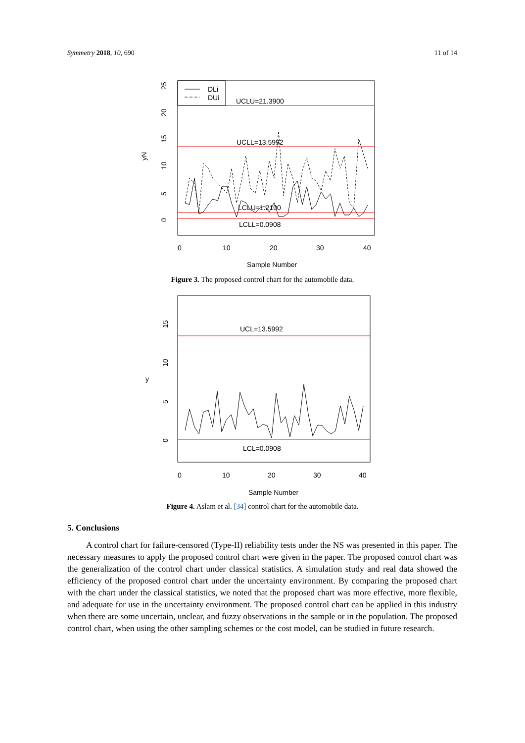Symmetry 2018, 10, 690 11 of 14
DLi
DUi
UCLU=21.3900
UCLL=13.5992
LCLU=1.2100
LCLL=0.0908
yN
0
5
10
15
20
25
0
10
20
30
40
Sample Number
Figure 3. The proposed control chart for the automobile data.
UCL=13.5992
LCL=0.0908
y
0
5
10
15
0
10
20
30
40
Sample Number
Figure 4. Aslam et al. [34] control chart for the automobile data.
5. Conclusions
A control chart for failure-censored (Type-II) reliability tests under the NS was presented in this paper. The necessary measures to apply the proposed control chart were given in the paper. The proposed control chart was the generalization of the control chart under classical statistics. A simulation study and real data showed the efficiency of the proposed control chart under the uncertainty environment. By comparing the proposed chart with the chart under the classical statistics, we noted that the proposed chart was more effective, more flexible, and adequate for use in the uncertainty environment. The proposed control chart can be applied in this industry when there are some uncertain, unclear, and fuzzy observations in the sample or in the population. The proposed control chart, when using the other sampling schemes or the cost model, can be studied in future research.